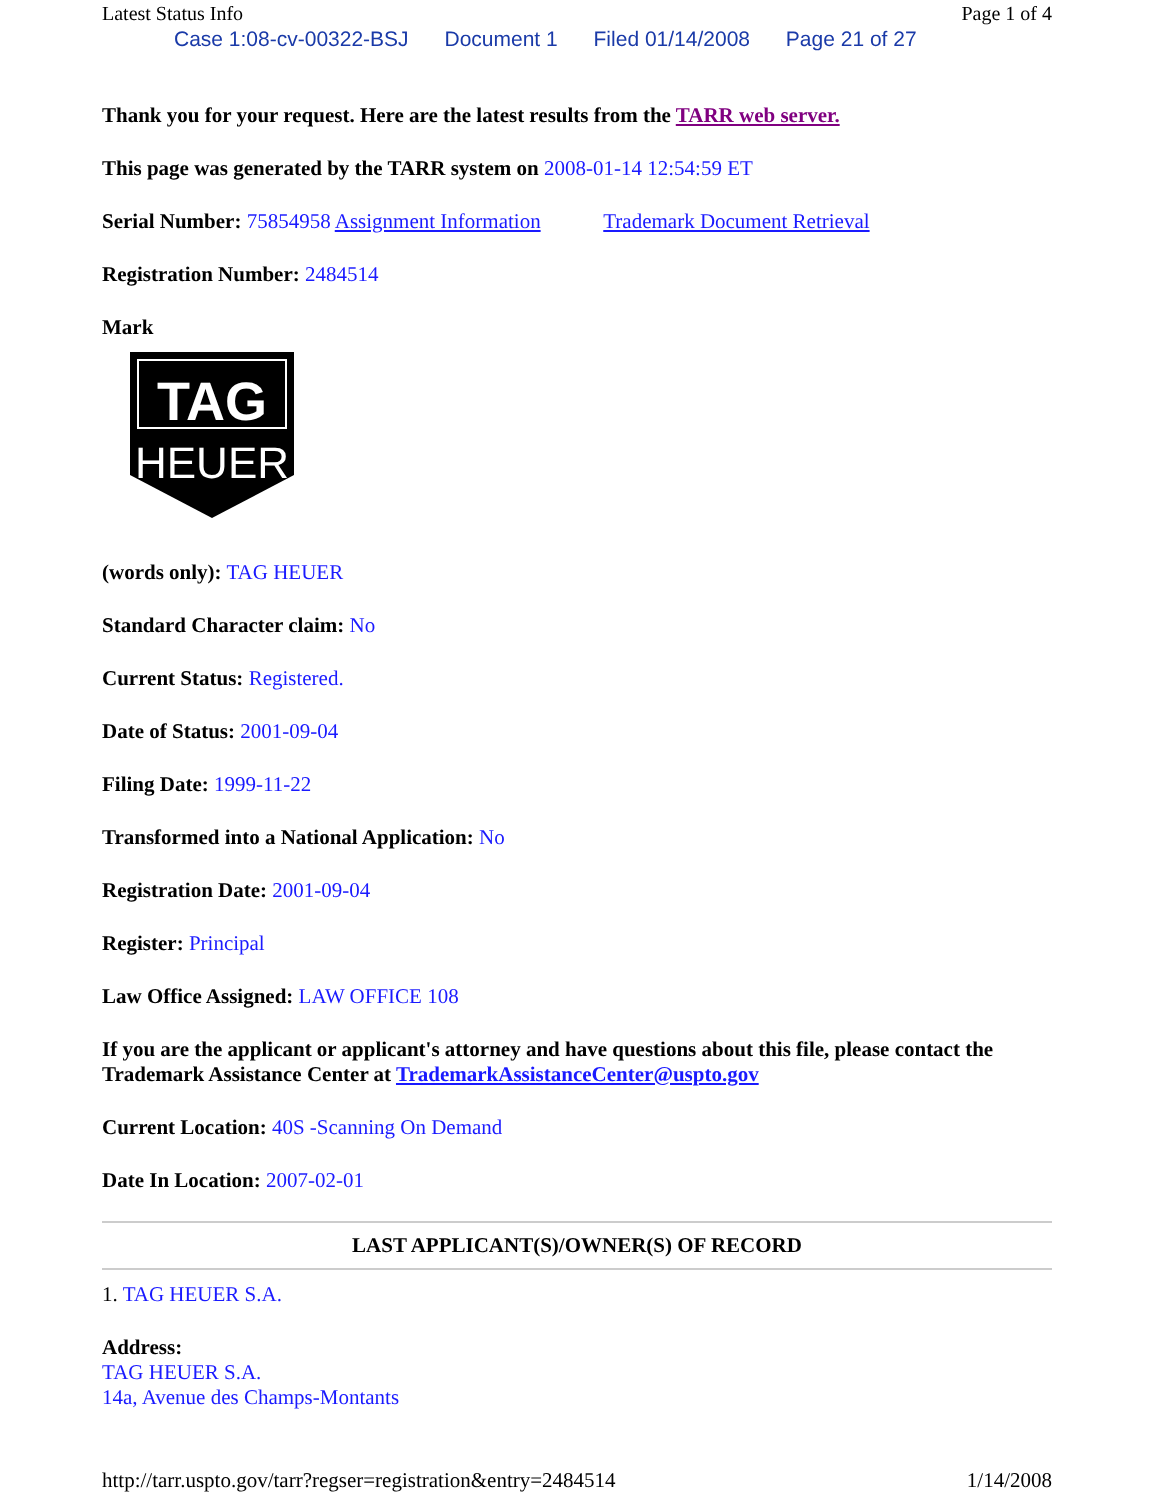Latest Status Info Page 1 of 4
Case 1:08-cv-00322-BSJ Document 1 Filed 01/14/2008 Page 21 of 27
Thank you for your request. Here are the latest results from the TARR web server.
This page was generated by the TARR system on 2008-01-14 12:54:59 ET
Serial Number: 75854958 Assignment Information Trademark Document Retrieval
Registration Number: 2484514
Mark
TAG
HEUER
(words only): TAG HEUER
Standard Character claim: No
Current Status: Registered.
Date of Status: 2001-09-04
Filing Date: 1999-11-22
Transformed into a National Application: No
Registration Date: 2001-09-04
Register: Principal
Law Office Assigned: LAW OFFICE 108
If you are the applicant or applicant's attorney and have questions about this file, please contact the Trademark Assistance Center at TrademarkAssistanceCenter@uspto.gov
Current Location: 40S -Scanning On Demand
Date In Location: 2007-02-01
LAST APPLICANT(S)/OWNER(S) OF RECORD
1. TAG HEUER S.A.
Address:
TAG HEUER S.A.
14a, Avenue des Champs-Montants
http://tarr.uspto.gov/tarr?regser=registration&entry=2484514 1/14/2008